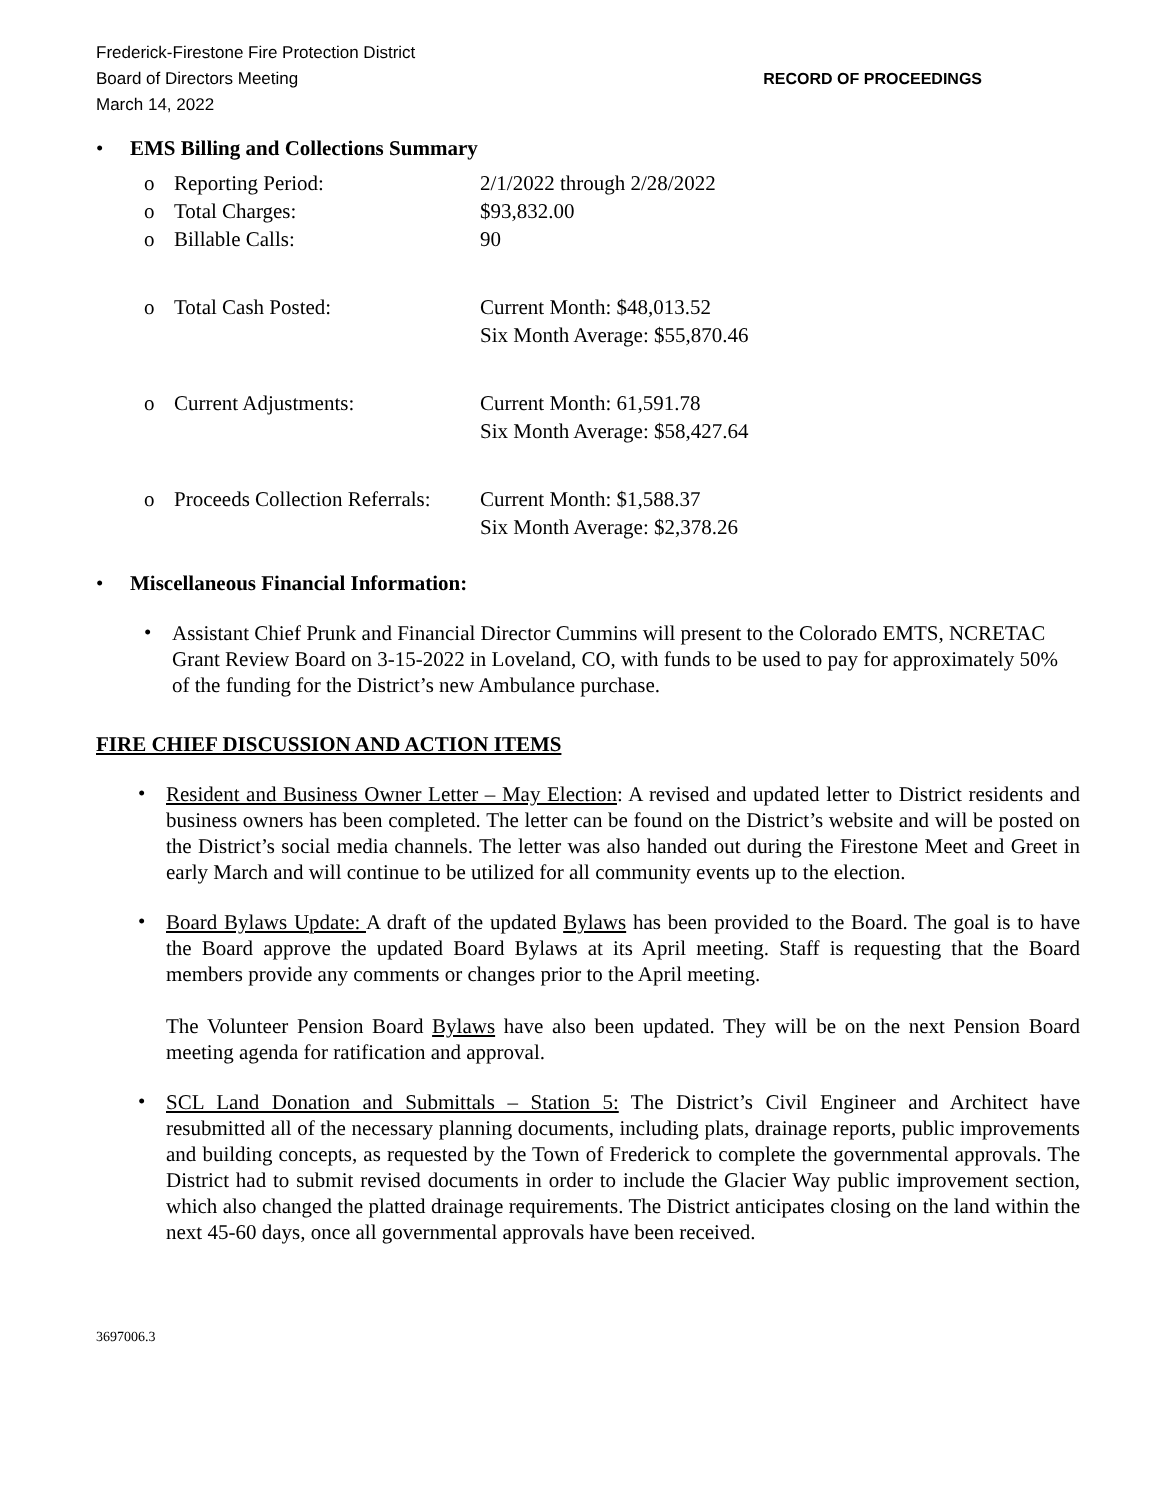Frederick-Firestone Fire Protection District
Board of Directors Meeting
March 14, 2022
RECORD OF PROCEEDINGS
• EMS Billing and Collections Summary
| o | Reporting Period: | 2/1/2022 through 2/28/2022 |
| o | Total Charges: | $93,832.00 |
| o | Billable Calls: | 90 |
| o | Total Cash Posted: | Current Month: $48,013.52 Six Month Average: $55,870.46 |
| o | Current Adjustments: | Current Month: 61,591.78 Six Month Average: $58,427.64 |
| o | Proceeds Collection Referrals: | Current Month: $1,588.37 Six Month Average: $2,378.26 |
• Miscellaneous Financial Information:
•
Assistant Chief Prunk and Financial Director Cummins will present to the Colorado EMTS, NCRETAC Grant Review Board on 3-15-2022 in Loveland, CO, with funds to be used to pay for approximately 50% of the funding for the District’s new Ambulance purchase.
FIRE CHIEF DISCUSSION AND ACTION ITEMS
•
Resident and Business Owner Letter – May Election: A revised and updated letter to District residents and business owners has been completed. The letter can be found on the District’s website and will be posted on the District’s social media channels. The letter was also handed out during the Firestone Meet and Greet in early March and will continue to be utilized for all community events up to the election.
•
Board Bylaws Update: A draft of the updated Bylaws has been provided to the Board. The goal is to have the Board approve the updated Board Bylaws at its April meeting. Staff is requesting that the Board members provide any comments or changes prior to the April meeting.
The Volunteer Pension Board Bylaws have also been updated. They will be on the next Pension Board meeting agenda for ratification and approval.
•
SCL Land Donation and Submittals – Station 5: The District’s Civil Engineer and Architect have resubmitted all of the necessary planning documents, including plats, drainage reports, public improvements and building concepts, as requested by the Town of Frederick to complete the governmental approvals. The District had to submit revised documents in order to include the Glacier Way public improvement section, which also changed the platted drainage requirements. The District anticipates closing on the land within the next 45-60 days, once all governmental approvals have been received.
3697006.3